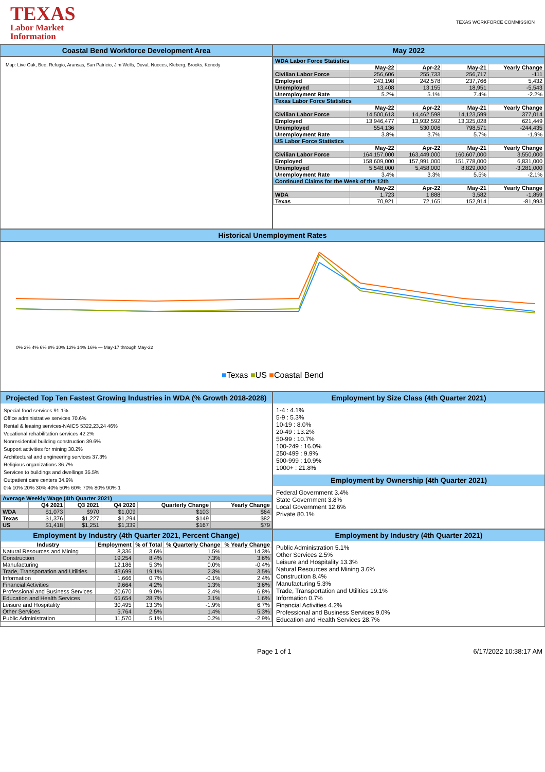TEXAS
Labor Market
Information
TEXAS WORKFORCE COMMISSION
Coastal Bend Workforce Development Area May 2022
Map: Live Oak, Bee, Refugio, Aransas, San Patricio, Jim Wells, Duval, Nueces, Kleberg, Brooks, Kenedy
| WDA Labor Force Statistics | | | | |
| | May-22 | Apr-22 | May-21 | Yearly Change |
| Civilian Labor Force | 256,606 | 255,733 | 256,717 | -111 |
| Employed | 243,198 | 242,578 | 237,766 | 5,432 |
| Unemployed | 13,408 | 13,155 | 18,951 | -5,543 |
| Unemployment Rate | 5.2% | 5.1% | 7.4% | -2.2% |
| Texas Labor Force Statistics | | | | |
| | May-22 | Apr-22 | May-21 | Yearly Change |
| Civilian Labor Force | 14,500,613 | 14,462,598 | 14,123,599 | 377,014 |
| Employed | 13,946,477 | 13,932,592 | 13,325,028 | 621,449 |
| Unemployed | 554,136 | 530,006 | 798,571 | -244,435 |
| Unemployment Rate | 3.8% | 3.7% | 5.7% | -1.9% |
| US Labor Force Statistics | | | | |
| | May-22 | Apr-22 | May-21 | Yearly Change |
| Civilian Labor Force | 164,157,000 | 163,449,000 | 160,607,000 | 3,550,000 |
| Employed | 158,609,000 | 157,991,000 | 151,778,000 | 6,831,000 |
| Unemployed | 5,548,000 | 5,458,000 | 8,829,000 | -3,281,000 |
| Unemployment Rate | 3.4% | 3.3% | 5.5% | -2.1% |
| Continued Claims for the Week of the 12th | | | | |
| | May-22 | Apr-22 | May-21 | Yearly Change |
| WDA | 1,723 | 1,888 | 3,582 | -1,859 |
| Texas | 70,921 | 72,165 | 152,914 | -81,993 |
Historical Unemployment Rates
0% 2% 4% 6% 8% 10% 12% 14% 16% — May-17 through May-22
■Texas ■US ■Coastal Bend
Projected Top Ten Fastest Growing Industries in WDA (% Growth 2018-2028)
Special food services 91.1%
Office administrative services 70.6%
Rental & leasing services-NAICS 5322,23,24 46%
Vocational rehabilitation services 42.2%
Nonresidential building construction 39.6%
Support activities for mining 38.2%
Architectural and engineering services 37.3%
Religious organizations 36.7%
Services to buildings and dwellings 35.5%
Outpatient care centers 34.9%
0% 10% 20% 30% 40% 50% 60% 70% 80% 90% 1
| Average Weekly Wage (4th Quarter 2021) | | | | | |
| | Q4 2021 | Q3 2021 | Q4 2020 | Quarterly Change | Yearly Change |
| WDA | $1,073 | $970 | $1,009 | $103 | $64 |
| Texas | $1,376 | $1,227 | $1,294 | $149 | $82 |
| US | $1,418 | $1,251 | $1,339 | $167 | $79 |
Employment by Size Class (4th Quarter 2021)
1-4 : 4.1%
5-9 : 5.3%
10-19 : 8.0%
20-49 : 13.2%
50-99 : 10.7%
100-249 : 16.0%
250-499 : 9.9%
500-999 : 10.9%
1000+ : 21.8%
Employment by Ownership (4th Quarter 2021)
Federal Government 3.4%
State Government 3.8%
Local Government 12.6%
Private 80.1%
Employment by Industry (4th Quarter 2021, Percent Change)
| Industry | Employment | % of Total | % Quarterly Change | % Yearly Change |
| --- | --- | --- | --- | --- |
| Natural Resources and Mining | 8,336 | 3.6% | 1.5% | 14.3% |
| Construction | 19,254 | 8.4% | 7.3% | 3.6% |
| Manufacturing | 12,186 | 5.3% | 0.0% | -0.4% |
| Trade, Transportation and Utilities | 43,699 | 19.1% | 2.3% | 3.5% |
| Information | 1,666 | 0.7% | -0.1% | 2.4% |
| Financial Activities | 9,664 | 4.2% | 1.3% | 3.6% |
| Professional and Business Services | 20,670 | 9.0% | 2.4% | 6.8% |
| Education and Health Services | 65,654 | 28.7% | 3.1% | 1.6% |
| Leisure and Hospitality | 30,495 | 13.3% | -1.9% | 6.7% |
| Other Services | 5,764 | 2.5% | 1.4% | 5.3% |
| Public Administration | 11,570 | 5.1% | 0.2% | -2.9% |
Employment by Industry (4th Quarter 2021)
Public Administration 5.1%
Other Services 2.5%
Leisure and Hospitality 13.3%
Natural Resources and Mining 3.6%
Construction 8.4%
Manufacturing 5.3%
Trade, Transportation and Utilities 19.1%
Information 0.7%
Financial Activities 4.2%
Professional and Business Services 9.0%
Education and Health Services 28.7%
Page 1 of 1 6/17/2022 10:38:17 AM